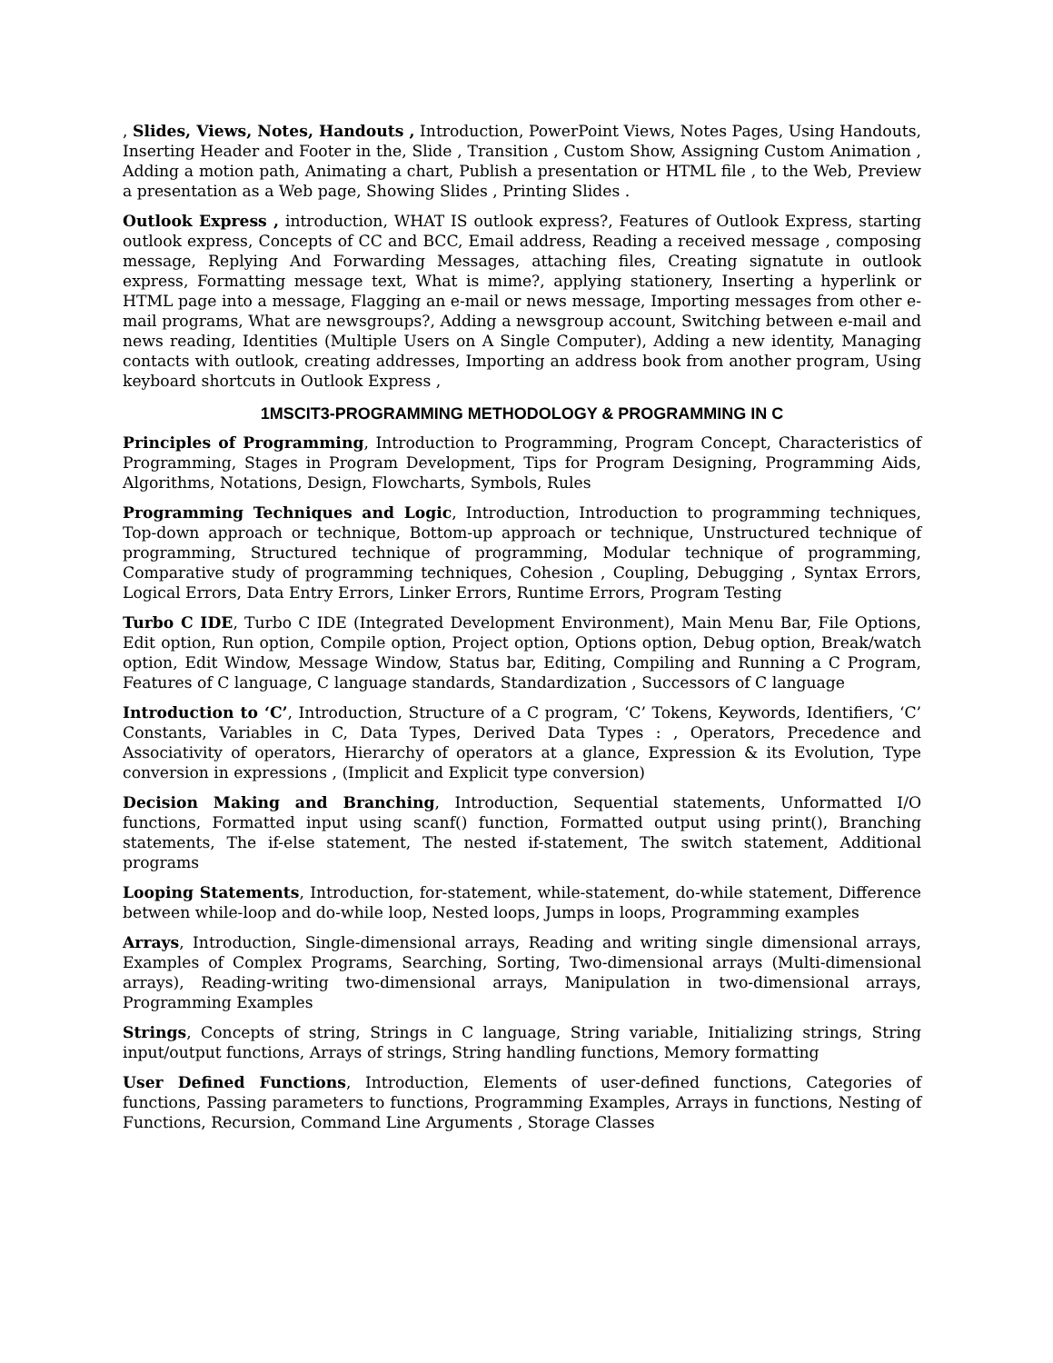, Slides, Views, Notes, Handouts , Introduction, PowerPoint Views, Notes Pages, Using Handouts, Inserting Header and Footer in the, Slide , Transition , Custom Show, Assigning Custom Animation , Adding a motion path, Animating a chart, Publish a presentation or HTML file , to the Web, Preview a presentation as a Web page, Showing Slides , Printing Slides .
Outlook Express , introduction, WHAT IS outlook express?, Features of Outlook Express, starting outlook express, Concepts of CC and BCC, Email address, Reading a received message , composing message, Replying And Forwarding Messages, attaching files, Creating signatute in outlook express, Formatting message text, What is mime?, applying stationery, Inserting a hyperlink or HTML page into a message, Flagging an e-mail or news message, Importing messages from other e-mail programs, What are newsgroups?, Adding a newsgroup account, Switching between e-mail and news reading, Identities (Multiple Users on A Single Computer), Adding a new identity, Managing contacts with outlook, creating addresses, Importing an address book from another program, Using keyboard shortcuts in Outlook Express ,
1MSCIT3-PROGRAMMING METHODOLOGY & PROGRAMMING IN C
Principles of Programming, Introduction to Programming, Program Concept, Characteristics of Programming, Stages in Program Development, Tips for Program Designing, Programming Aids, Algorithms, Notations, Design, Flowcharts, Symbols, Rules
Programming Techniques and Logic, Introduction, Introduction to programming techniques, Top-down approach or technique, Bottom-up approach or technique, Unstructured technique of programming, Structured technique of programming, Modular technique of programming, Comparative study of programming techniques, Cohesion , Coupling, Debugging , Syntax Errors, Logical Errors, Data Entry Errors, Linker Errors, Runtime Errors, Program Testing
Turbo C IDE, Turbo C IDE (Integrated Development Environment), Main Menu Bar, File Options, Edit option, Run option, Compile option, Project option, Options option, Debug option, Break/watch option, Edit Window, Message Window, Status bar, Editing, Compiling and Running a C Program, Features of C language, C language standards, Standardization , Successors of C language
Introduction to ‘C’, Introduction, Structure of a C program, ‘C’ Tokens, Keywords, Identifiers, ‘C’ Constants, Variables in C, Data Types, Derived Data Types : , Operators, Precedence and Associativity of operators, Hierarchy of operators at a glance, Expression & its Evolution, Type conversion in expressions , (Implicit and Explicit type conversion)
Decision Making and Branching, Introduction, Sequential statements, Unformatted I/O functions, Formatted input using scanf() function, Formatted output using print(), Branching statements, The if-else statement, The nested if-statement, The switch statement, Additional programs
Looping Statements, Introduction, for-statement, while-statement, do-while statement, Difference between while-loop and do-while loop, Nested loops, Jumps in loops, Programming examples
Arrays, Introduction, Single-dimensional arrays, Reading and writing single dimensional arrays, Examples of Complex Programs, Searching, Sorting, Two-dimensional arrays (Multi-dimensional arrays), Reading-writing two-dimensional arrays, Manipulation in two-dimensional arrays, Programming Examples
Strings, Concepts of string, Strings in C language, String variable, Initializing strings, String input/output functions, Arrays of strings, String handling functions, Memory formatting
User Defined Functions, Introduction, Elements of user-defined functions, Categories of functions, Passing parameters to functions, Programming Examples, Arrays in functions, Nesting of Functions, Recursion, Command Line Arguments , Storage Classes